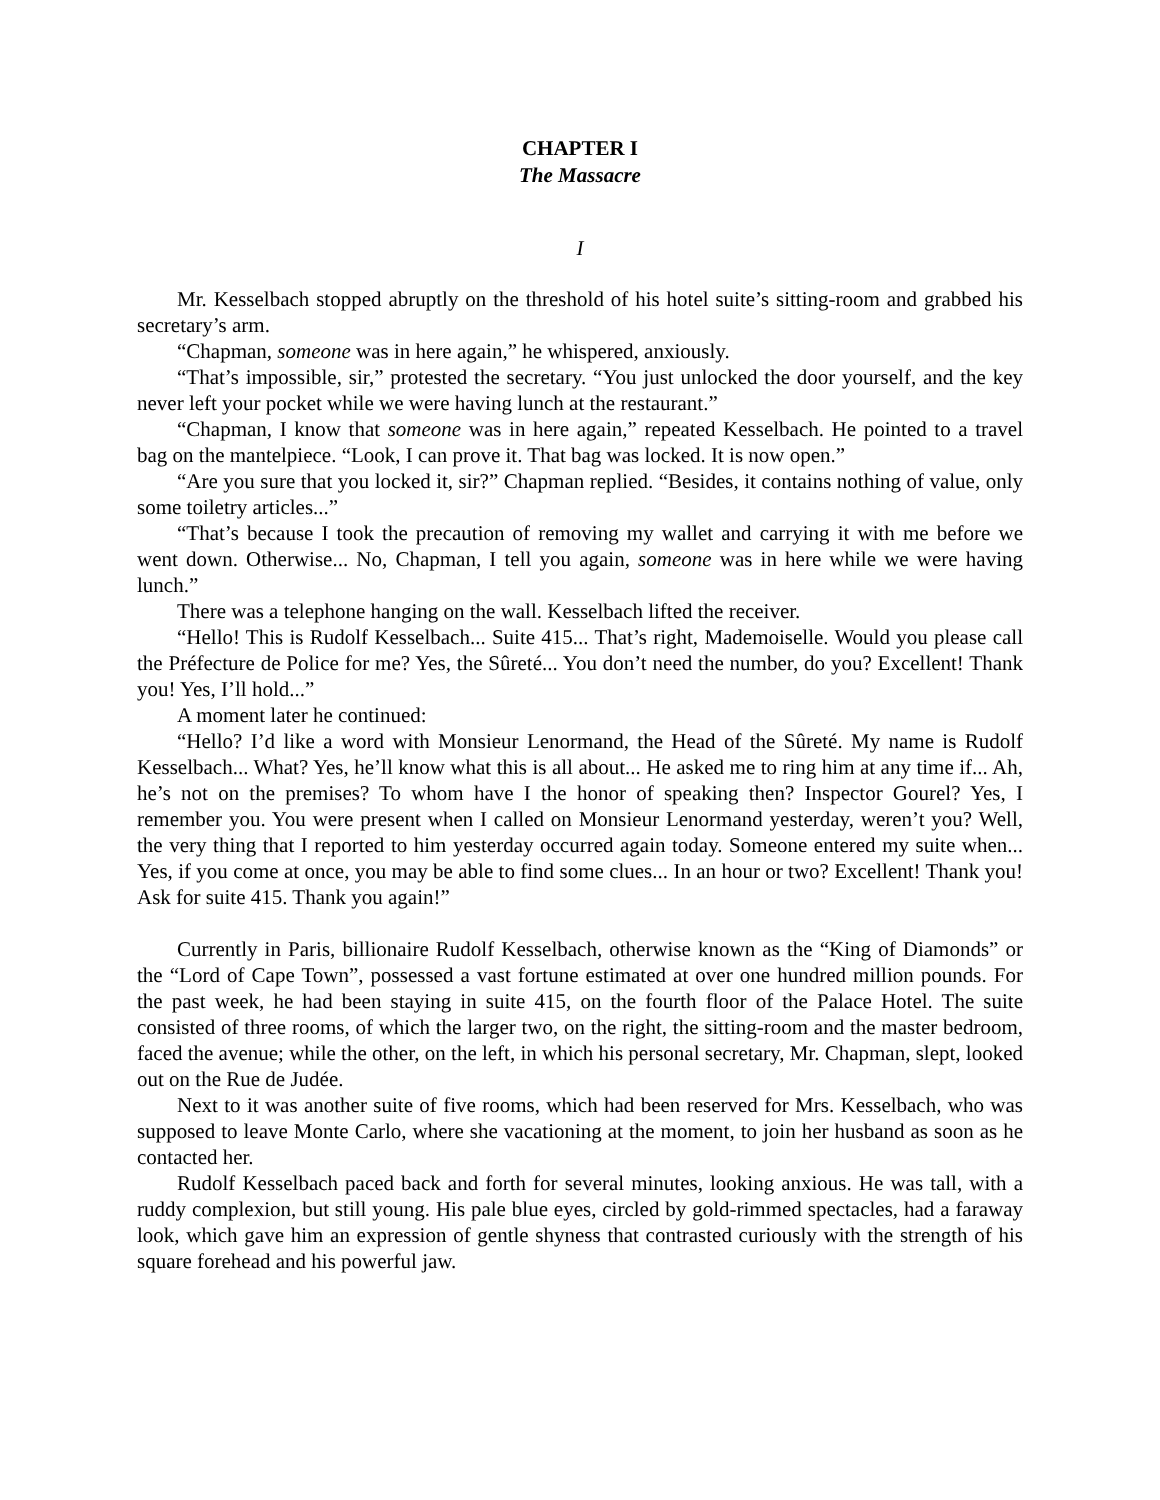CHAPTER I
The Massacre
I
Mr. Kesselbach stopped abruptly on the threshold of his hotel suite’s sitting-room and grabbed his secretary’s arm.
“Chapman, someone was in here again,” he whispered, anxiously.
“That’s impossible, sir,” protested the secretary. “You just unlocked the door yourself, and the key never left your pocket while we were having lunch at the restaurant.”
“Chapman, I know that someone was in here again,” repeated Kesselbach. He pointed to a travel bag on the mantelpiece. “Look, I can prove it. That bag was locked. It is now open.”
“Are you sure that you locked it, sir?” Chapman replied. “Besides, it contains nothing of value, only some toiletry articles...”
“That’s because I took the precaution of removing my wallet and carrying it with me before we went down. Otherwise... No, Chapman, I tell you again, someone was in here while we were having lunch.”
There was a telephone hanging on the wall. Kesselbach lifted the receiver.
“Hello! This is Rudolf Kesselbach... Suite 415... That’s right, Mademoiselle. Would you please call the Préfecture de Police for me? Yes, the Sûreté... You don’t need the number, do you? Excellent! Thank you! Yes, I’ll hold...”
A moment later he continued:
“Hello? I’d like a word with Monsieur Lenormand, the Head of the Sûreté. My name is Rudolf Kesselbach... What? Yes, he’ll know what this is all about... He asked me to ring him at any time if... Ah, he’s not on the premises? To whom have I the honor of speaking then? Inspector Gourel? Yes, I remember you. You were present when I called on Monsieur Lenormand yesterday, weren’t you? Well, the very thing that I reported to him yesterday occurred again today. Someone entered my suite when... Yes, if you come at once, you may be able to find some clues... In an hour or two? Excellent! Thank you! Ask for suite 415. Thank you again!”
Currently in Paris, billionaire Rudolf Kesselbach, otherwise known as the “King of Diamonds” or the “Lord of Cape Town”, possessed a vast fortune estimated at over one hundred million pounds. For the past week, he had been staying in suite 415, on the fourth floor of the Palace Hotel. The suite consisted of three rooms, of which the larger two, on the right, the sitting-room and the master bedroom, faced the avenue; while the other, on the left, in which his personal secretary, Mr. Chapman, slept, looked out on the Rue de Judée.
Next to it was another suite of five rooms, which had been reserved for Mrs. Kesselbach, who was supposed to leave Monte Carlo, where she vacationing at the moment, to join her husband as soon as he contacted her.
Rudolf Kesselbach paced back and forth for several minutes, looking anxious. He was tall, with a ruddy complexion, but still young. His pale blue eyes, circled by gold-rimmed spectacles, had a faraway look, which gave him an expression of gentle shyness that contrasted curiously with the strength of his square forehead and his powerful jaw.